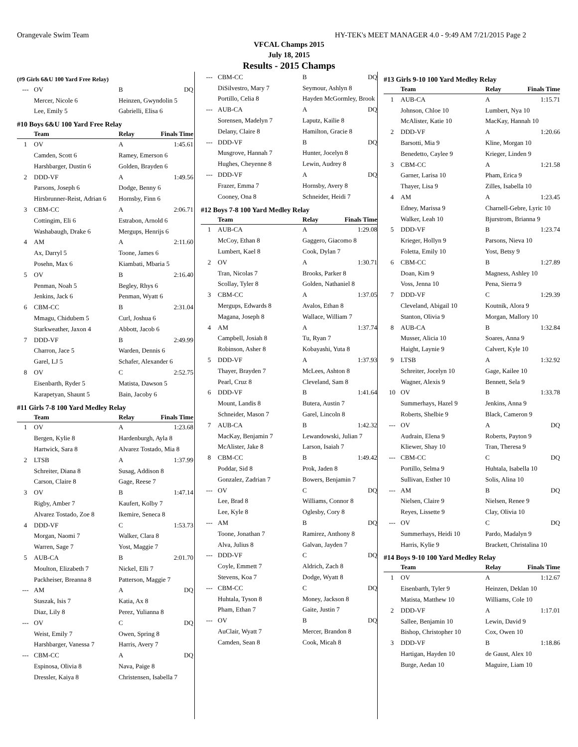Orangevale Swim Team HY-TEK's MEET MANAGER 4.0 - 9:49 AM 7/21/2015 Page 2
VFCAL Champs 2015
July 18, 2015
Results - 2015 Champs
(#9 Girls 6&U 100 Yard Free Relay)
| --- | OV | B | DQ |
| | Mercer, Nicole 6 | Heinzen, Gwyndolin 5 | |
| | Lee, Emily 5 | Gabrielli, Elisa 6 | |
#10 Boys 6&U 100 Yard Free Relay
| | Team | Relay | Finals Time |
| --- | --- | --- | --- |
| 1 | OV | A | 1:45.61 |
| | Camden, Scott 6 | Ramey, Emerson 6 | |
| | Harshbarger, Dustin 6 | Golden, Brayden 6 | |
| 2 | DDD-VF | A | 1:49.56 |
| | Parsons, Joseph 6 | Dodge, Benny 6 | |
| | Hirsbrunner-Reist, Adrian 6 | Hornsby, Finn 6 | |
| 3 | CBM-CC | A | 2:06.71 |
| | Cottingim, Eli 6 | Estrabon, Arnold 6 | |
| | Washabaugh, Drake 6 | Mergups, Henrijs 6 | |
| 4 | AM | A | 2:11.60 |
| | Ax, Darryl 5 | Toone, James 6 | |
| | Posehn, Max 6 | Kiambati, Mbaria 5 | |
| 5 | OV | B | 2:16.40 |
| | Penman, Noah 5 | Begley, Rhys 6 | |
| | Jenkins, Jack 6 | Penman, Wyatt 6 | |
| 6 | CBM-CC | B | 2:31.04 |
| | Mmagu, Chidubem 5 | Curl, Joshua 6 | |
| | Starkweather, Jaxon 4 | Abbott, Jacob 6 | |
| 7 | DDD-VF | B | 2:49.99 |
| | Charron, Jace 5 | Warden, Dennis 6 | |
| | Garel, LJ 5 | Schafer, Alexander 6 | |
| 8 | OV | C | 2:52.75 |
| | Eisenbarth, Ryder 5 | Matista, Dawson 5 | |
| | Karapetyan, Shaunt 5 | Bain, Jacoby 6 | |
#11 Girls 7-8 100 Yard Medley Relay
| | Team | Relay | Finals Time |
| --- | --- | --- | --- |
| 1 | OV | A | 1:23.68 |
| | Bergen, Kylie 8 | Hardenburgh, Ayla 8 | |
| | Hartwick, Sara 8 | Alvarez Tostado, Mia 8 | |
| 2 | LTSB | A | 1:37.99 |
| | Schreiter, Diana 8 | Susag, Addison 8 | |
| | Carson, Claire 8 | Gage, Reese 7 | |
| 3 | OV | B | 1:47.14 |
| | Rigby, Amber 7 | Kaufert, Kolby 7 | |
| | Alvarez Tostado, Zoe 8 | Ikemire, Seneca 8 | |
| 4 | DDD-VF | C | 1:53.73 |
| | Morgan, Naomi 7 | Walker, Clara 8 | |
| | Warren, Sage 7 | Yost, Maggie 7 | |
| 5 | AUB-CA | B | 2:01.70 |
| | Moulton, Elizabeth 7 | Nickel, Elli 7 | |
| | Packheiser, Breanna 8 | Patterson, Maggie 7 | |
| --- | AM | A | DQ |
| | Staszak, Isis 7 | Katia, Ax 8 | |
| | Diaz, Lily 8 | Perez, Yulianna 8 | |
| --- | OV | C | DQ |
| | Weist, Emily 7 | Owen, Spring 8 | |
| | Harshbarger, Vanessa 7 | Harris, Avery 7 | |
| --- | CBM-CC | A | DQ |
| | Espinosa, Olivia 8 | Nava, Paige 8 | |
| | Dressler, Kaiya 8 | Christensen, Isabella 7 | |
| --- | CBM-CC | B | DQ |
| | DiSilvestro, Mary 7 | Seymour, Ashlyn 8 | |
| | Portillo, Celia 8 | Hayden McGormley, Brook | |
| --- | AUB-CA | A | DQ |
| | Sorensen, Madelyn 7 | Laputz, Kailie 8 | |
| | Delany, Claire 8 | Hamilton, Gracie 8 | |
| --- | DDD-VF | B | DQ |
| | Musgrove, Hannah 7 | Hunter, Jocelyn 8 | |
| | Hughes, Cheyenne 8 | Lewin, Audrey 8 | |
| --- | DDD-VF | A | DQ |
| | Frazer, Emma 7 | Hornsby, Avery 8 | |
| | Cooney, Ona 8 | Schneider, Heidi 7 | |
#12 Boys 7-8 100 Yard Medley Relay
| | Team | Relay | Finals Time |
| --- | --- | --- | --- |
| 1 | AUB-CA | A | 1:29.08 |
| | McCoy, Ethan 8 | Gaggero, Giacomo 8 | |
| | Lumbert, Kael 8 | Cook, Dylan 7 | |
| 2 | OV | A | 1:30.71 |
| | Tran, Nicolas 7 | Brooks, Parker 8 | |
| | Scollay, Tyler 8 | Golden, Nathaniel 8 | |
| 3 | CBM-CC | A | 1:37.05 |
| | Mergups, Edwards 8 | Avalos, Ethan 8 | |
| | Magana, Joseph 8 | Wallace, William 7 | |
| 4 | AM | A | 1:37.74 |
| | Campbell, Josiah 8 | Tu, Ryan 7 | |
| | Robinson, Asher 8 | Kobayashi, Yuta 8 | |
| 5 | DDD-VF | A | 1:37.93 |
| | Thayer, Brayden 7 | McLees, Ashton 8 | |
| | Pearl, Cruz 8 | Cleveland, Sam 8 | |
| 6 | DDD-VF | B | 1:41.64 |
| | Mount, Landis 8 | Butera, Austin 7 | |
| | Schneider, Mason 7 | Garel, Lincoln 8 | |
| 7 | AUB-CA | B | 1:42.32 |
| | MacKay, Benjamin 7 | Lewandowski, Julian 7 | |
| | McAlister, Jake 8 | Larson, Isaiah 7 | |
| 8 | CBM-CC | B | 1:49.42 |
| | Poddar, Sid 8 | Prok, Jaden 8 | |
| | Gonzalez, Zadrian 7 | Bowers, Benjamin 7 | |
| --- | OV | C | DQ |
| | Lee, Brad 8 | Williams, Connor 8 | |
| | Lee, Kyle 8 | Oglesby, Cory 8 | |
| --- | AM | B | DQ |
| | Toone, Jonathan 7 | Ramirez, Anthony 8 | |
| | Alva, Julius 8 | Galvan, Jayden 7 | |
| --- | DDD-VF | C | DQ |
| | Coyle, Emmett 7 | Aldrich, Zach 8 | |
| | Stevens, Koa 7 | Dodge, Wyatt 8 | |
| --- | CBM-CC | C | DQ |
| | Huhtala, Tyson 8 | Money, Jackson 8 | |
| | Pham, Ethan 7 | Gaite, Justin 7 | |
| --- | OV | B | DQ |
| | AuClair, Wyatt 7 | Mercer, Brandon 8 | |
| | Camden, Sean 8 | Cook, Micah 8 | |
#13 Girls 9-10 100 Yard Medley Relay
| | Team | Relay | Finals Time |
| --- | --- | --- | --- |
| 1 | AUB-CA | A | 1:15.71 |
| | Johnson, Chloe 10 | Lumbert, Nya 10 | |
| | McAlister, Katie 10 | MacKay, Hannah 10 | |
| 2 | DDD-VF | A | 1:20.66 |
| | Barsotti, Mia 9 | Kline, Morgan 10 | |
| | Benedetto, Caylee 9 | Krieger, Linden 9 | |
| 3 | CBM-CC | A | 1:21.58 |
| | Garner, Larisa 10 | Pham, Erica 9 | |
| | Thayer, Lisa 9 | Zilles, Isabella 10 | |
| 4 | AM | A | 1:23.45 |
| | Edney, Marissa 9 | Charnell-Gebre, Lyric 10 | |
| | Walker, Leah 10 | Bjurstrom, Brianna 9 | |
| 5 | DDD-VF | B | 1:23.74 |
| | Krieger, Hollyn 9 | Parsons, Nieva 10 | |
| | Foletta, Emily 10 | Yost, Betsy 9 | |
| 6 | CBM-CC | B | 1:27.89 |
| | Doan, Kim 9 | Magness, Ashley 10 | |
| | Voss, Jenna 10 | Pena, Sierra 9 | |
| 7 | DDD-VF | C | 1:29.39 |
| | Cleveland, Abigail 10 | Koutnik, Alora 9 | |
| | Stanton, Olivia 9 | Morgan, Mallory 10 | |
| 8 | AUB-CA | B | 1:32.84 |
| | Musser, Alicia 10 | Soares, Anna 9 | |
| | Haight, Laynie 9 | Calvert, Kyle 10 | |
| 9 | LTSB | A | 1:32.92 |
| | Schreiter, Jocelyn 10 | Gage, Kailee 10 | |
| | Wagner, Alexis 9 | Bennett, Sela 9 | |
| 10 | OV | B | 1:33.78 |
| | Summerhays, Hazel 9 | Jenkins, Anna 9 | |
| | Roberts, Shelbie 9 | Black, Cameron 9 | |
| --- | OV | A | DQ |
| | Audrain, Elena 9 | Roberts, Payton 9 | |
| | Kliewer, Shay 10 | Tran, Theresa 9 | |
| --- | CBM-CC | C | DQ |
| | Portillo, Selma 9 | Huhtala, Isabella 10 | |
| | Sullivan, Esther 10 | Solis, Alina 10 | |
| --- | AM | B | DQ |
| | Nielsen, Claire 9 | Nielsen, Renee 9 | |
| | Reyes, Lissette 9 | Clay, Olivia 10 | |
| --- | OV | C | DQ |
| | Summerhays, Heidi 10 | Pardo, Madalyn 9 | |
| | Harris, Kylie 9 | Brackett, Christalina 10 | |
#14 Boys 9-10 100 Yard Medley Relay
| | Team | Relay | Finals Time |
| --- | --- | --- | --- |
| 1 | OV | A | 1:12.67 |
| | Eisenbarth, Tyler 9 | Heinzen, Deklan 10 | |
| | Matista, Matthew 10 | Williams, Cole 10 | |
| 2 | DDD-VF | A | 1:17.01 |
| | Sallee, Benjamin 10 | Lewin, David 9 | |
| | Bishop, Christopher 10 | Cox, Owen 10 | |
| 3 | DDD-VF | B | 1:18.86 |
| | Hartigan, Hayden 10 | de Gaust, Alex 10 | |
| | Burge, Aedan 10 | Maguire, Liam 10 | |